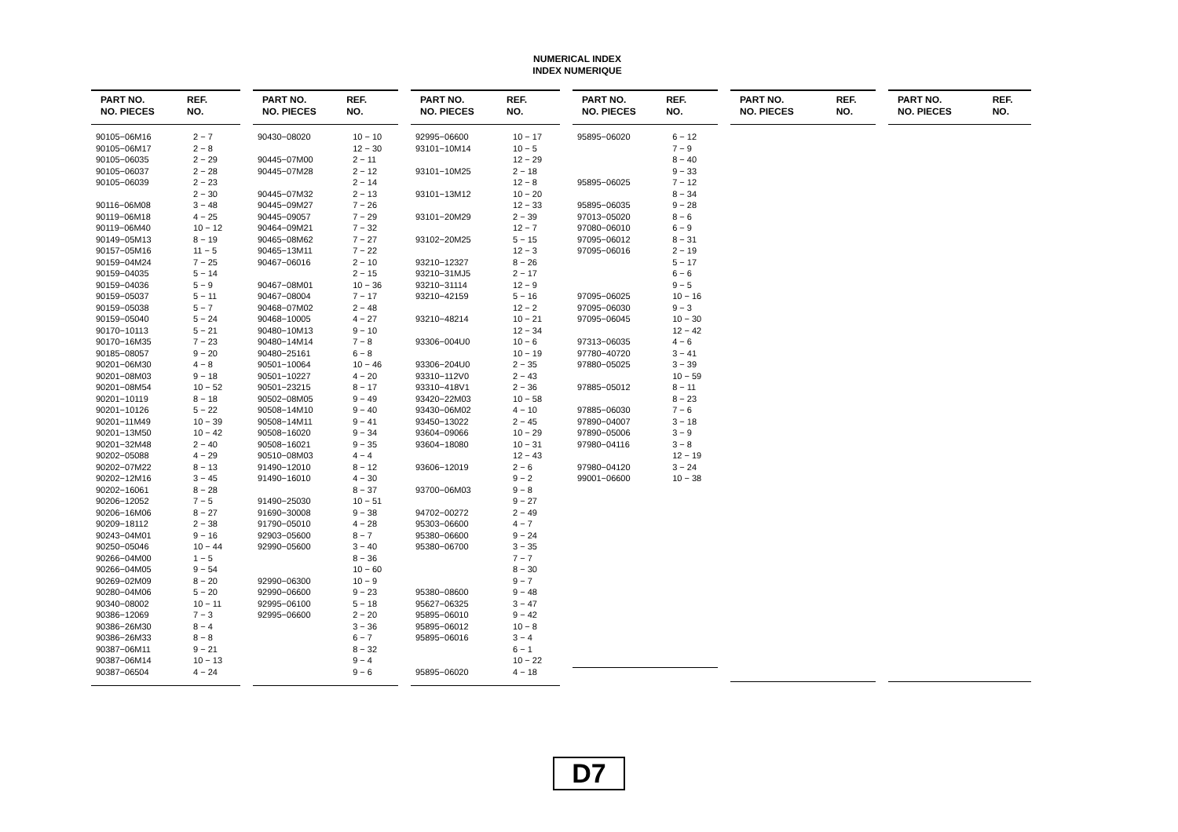NUMERICAL INDEX
INDEX NUMERIQUE
| PART NO. NO. PIECES | REF. NO. |
| --- | --- |
| 90105−06M16 | 2 − 7 |
| 90105−06M17 | 2 − 8 |
| 90105−06035 | 2 − 29 |
| 90105−06037 | 2 − 28 |
| 90105−06039 | 2 − 23 |
| | 2 − 30 |
| 90116−06M08 | 3 − 48 |
| 90119−06M18 | 4 − 25 |
| 90119−06M40 | 10 − 12 |
| 90149−05M13 | 8 − 19 |
| 90157−05M16 | 11 − 5 |
| 90159−04M24 | 7 − 25 |
| 90159−04035 | 5 − 14 |
| 90159−04036 | 5 − 9 |
| 90159−05037 | 5 − 11 |
| 90159−05038 | 5 − 7 |
| 90159−05040 | 5 − 24 |
| 90170−10113 | 5 − 21 |
| 90170−16M35 | 7 − 23 |
| 90185−08057 | 9 − 20 |
| 90201−06M30 | 4 − 8 |
| 90201−08M03 | 9 − 18 |
| 90201−08M54 | 10 − 52 |
| 90201−10119 | 8 − 18 |
| 90201−10126 | 5 − 22 |
| 90201−11M49 | 10 − 39 |
| 90201−13M50 | 10 − 42 |
| 90201−32M48 | 2 − 40 |
| 90202−05088 | 4 − 29 |
| 90202−07M22 | 8 − 13 |
| 90202−12M16 | 3 − 45 |
| 90202−16061 | 8 − 28 |
| 90206−12052 | 7 − 5 |
| 90206−16M06 | 8 − 27 |
| 90209−18112 | 2 − 38 |
| 90243−04M01 | 9 − 16 |
| 90250−05046 | 10 − 44 |
| 90266−04M00 | 1 − 5 |
| 90266−04M05 | 9 − 54 |
| 90269−02M09 | 8 − 20 |
| 90280−04M06 | 5 − 20 |
| 90340−08002 | 10 − 11 |
| 90386−12069 | 7 − 3 |
| 90386−26M30 | 8 − 4 |
| 90386−26M33 | 8 − 8 |
| 90387−06M11 | 9 − 21 |
| 90387−06M14 | 10 − 13 |
| 90387−06504 | 4 − 24 |
| PART NO. NO. PIECES | REF. NO. |
| --- | --- |
| 90430−08020 | 10 − 10 |
| | 12 − 30 |
| 90445−07M00 | 2 − 11 |
| 90445−07M28 | 2 − 12 |
| | 2 − 14 |
| 90445−07M32 | 2 − 13 |
| 90445−09M27 | 7 − 26 |
| 90445−09057 | 7 − 29 |
| 90464−09M21 | 7 − 32 |
| 90465−08M62 | 7 − 27 |
| 90465−13M11 | 7 − 22 |
| 90467−06016 | 2 − 10 |
| | 2 − 15 |
| 90467−08M01 | 10 − 36 |
| 90467−08004 | 7 − 17 |
| 90468−07M02 | 2 − 48 |
| 90468−10005 | 4 − 27 |
| 90480−10M13 | 9 − 10 |
| 90480−14M14 | 7 − 8 |
| 90480−25161 | 6 − 8 |
| 90501−10064 | 10 − 46 |
| 90501−10227 | 4 − 20 |
| 90501−23215 | 8 − 17 |
| 90502−08M05 | 9 − 49 |
| 90508−14M10 | 9 − 40 |
| 90508−14M11 | 9 − 41 |
| 90508−16020 | 9 − 34 |
| 90508−16021 | 9 − 35 |
| 90510−08M03 | 4 − 4 |
| 91490−12010 | 8 − 12 |
| 91490−16010 | 4 − 30 |
| | 8 − 37 |
| 91490−25030 | 10 − 51 |
| 91690−30008 | 9 − 38 |
| 91790−05010 | 4 − 28 |
| 92903−05600 | 8 − 7 |
| 92990−05600 | 3 − 40 |
| | 8 − 36 |
| | 10 − 60 |
| 92990−06300 | 10 − 9 |
| 92990−06600 | 9 − 23 |
| 92995−06100 | 5 − 18 |
| 92995−06600 | 2 − 20 |
| | 3 − 36 |
| | 6 − 7 |
| | 8 − 32 |
| | 9 − 4 |
| | 9 − 6 |
| PART NO. NO. PIECES | REF. NO. |
| --- | --- |
| 92995−06600 | 10 − 17 |
| 93101−10M14 | 10 − 5 |
| | 12 − 29 |
| 93101−10M25 | 2 − 18 |
| | 12 − 8 |
| 93101−13M12 | 10 − 20 |
| | 12 − 33 |
| 93101−20M29 | 2 − 39 |
| | 12 − 7 |
| 93102−20M25 | 5 − 15 |
| | 12 − 3 |
| 93210−12327 | 8 − 26 |
| 93210−31MJ5 | 2 − 17 |
| 93210−31114 | 12 − 9 |
| 93210−42159 | 5 − 16 |
| | 12 − 2 |
| 93210−48214 | 10 − 21 |
| | 12 − 34 |
| 93306−004U0 | 10 − 6 |
| | 10 − 19 |
| 93306−204U0 | 2 − 35 |
| 93310−112V0 | 2 − 43 |
| 93310−418V1 | 2 − 36 |
| 93420−22M03 | 10 − 58 |
| 93430−06M02 | 4 − 10 |
| 93450−13022 | 2 − 45 |
| 93604−09066 | 10 − 29 |
| 93604−18080 | 10 − 31 |
| | 12 − 43 |
| 93606−12019 | 2 − 6 |
| | 9 − 2 |
| 93700−06M03 | 9 − 8 |
| | 9 − 27 |
| 94702−00272 | 2 − 49 |
| 95303−06600 | 4 − 7 |
| 95380−06600 | 9 − 24 |
| 95380−06700 | 3 − 35 |
| | 7 − 7 |
| | 8 − 30 |
| | 9 − 7 |
| 95380−08600 | 9 − 48 |
| 95627−06325 | 3 − 47 |
| 95895−06010 | 9 − 42 |
| 95895−06012 | 10 − 8 |
| 95895−06016 | 3 − 4 |
| | 6 − 1 |
| | 10 − 22 |
| 95895−06020 | 4 − 18 |
| PART NO. NO. PIECES | REF. NO. |
| --- | --- |
| 95895−06020 | 6 − 12 |
| | 7 − 9 |
| | 8 − 40 |
| | 9 − 33 |
| 95895−06025 | 7 − 12 |
| | 8 − 34 |
| 95895−06035 | 9 − 28 |
| 97013−05020 | 8 − 6 |
| 97080−06010 | 6 − 9 |
| 97095−06012 | 8 − 31 |
| 97095−06016 | 2 − 19 |
| | 5 − 17 |
| | 6 − 6 |
| | 9 − 5 |
| 97095−06025 | 10 − 16 |
| 97095−06030 | 9 − 3 |
| 97095−06045 | 10 − 30 |
| | 12 − 42 |
| 97313−06035 | 4 − 6 |
| 97780−40720 | 3 − 41 |
| 97880−05025 | 3 − 39 |
| | 10 − 59 |
| 97885−05012 | 8 − 11 |
| | 8 − 23 |
| 97885−06030 | 7 − 6 |
| 97890−04007 | 3 − 18 |
| 97890−05006 | 3 − 9 |
| 97980−04116 | 3 − 8 |
| | 12 − 19 |
| 97980−04120 | 3 − 24 |
| 99001−06600 | 10 − 38 |
| PART NO. NO. PIECES | REF. NO. |
| --- | --- |
| PART NO. NO. PIECES | REF. NO. |
| --- | --- |
D7